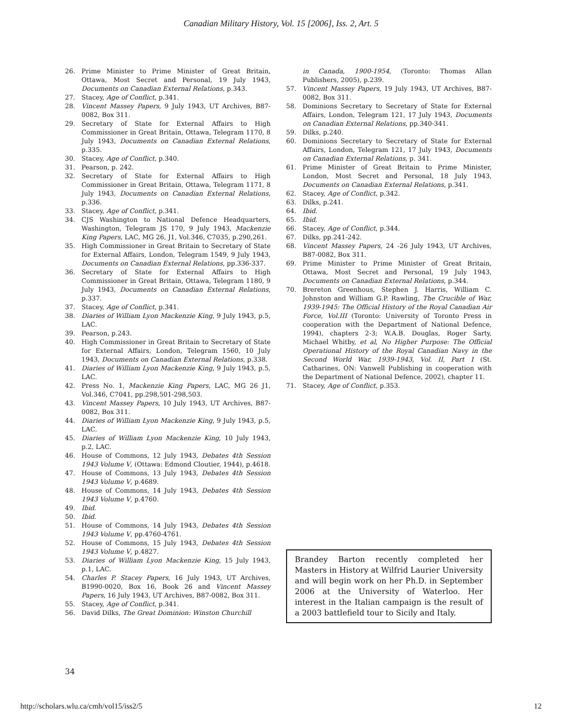Canadian Military History, Vol. 15 [2006], Iss. 2, Art. 5
26. Prime Minister to Prime Minister of Great Britain, Ottawa, Most Secret and Personal, 19 July 1943, Documents on Canadian External Relations, p.343.
27. Stacey, Age of Conflict, p.341.
28. Vincent Massey Papers, 9 July 1943, UT Archives, B87-0082, Box 311.
29. Secretary of State for External Affairs to High Commissioner in Great Britain, Ottawa, Telegram 1170, 8 July 1943, Documents on Canadian External Relations, p.335.
30. Stacey, Age of Conflict, p.340.
31. Pearson, p. 242.
32. Secretary of State for External Affairs to High Commissioner in Great Britain, Ottawa, Telegram 1171, 8 July 1943, Documents on Canadian External Relations, p.336.
33. Stacey, Age of Conflict, p.341.
34. CJS Washington to National Defence Headquarters, Washington, Telegram JS 170, 9 July 1943, Mackenzie King Papers, LAC, MG 26, J1, Vol.346, C7035, p.290,261.
35. High Commissioner in Great Britain to Secretary of State for External Affairs, London, Telegram 1549, 9 July 1943, Documents on Canadian External Relations, pp.336-337.
36. Secretary of State for External Affairs to High Commissioner in Great Britain, Ottawa, Telegram 1180, 9 July 1943, Documents on Canadian External Relations, p.337.
37. Stacey, Age of Conflict, p.341.
38. Diaries of William Lyon Mackenzie King, 9 July 1943, p.5, LAC.
39. Pearson, p.243.
40. High Commissioner in Great Britain to Secretary of State for External Affairs, London, Telegram 1560, 10 July 1943, Documents on Canadian External Relations, p.338.
41. Diaries of William Lyon Mackenzie King, 9 July 1943, p.5, LAC.
42. Press No. 1, Mackenzie King Papers, LAC, MG 26 J1, Vol.346, C7041, pp.298,501-298,503.
43. Vincent Massey Papers, 10 July 1943, UT Archives, B87-0082, Box 311.
44. Diaries of William Lyon Mackenzie King, 9 July 1943, p.5, LAC.
45. Diaries of William Lyon Mackenzie King, 10 July 1943, p.2, LAC.
46. House of Commons, 12 July 1943, Debates 4th Session 1943 Volume V, (Ottawa: Edmond Cloutier, 1944), p.4618.
47. House of Commons, 13 July 1943, Debates 4th Session 1943 Volume V, p.4689.
48. House of Commons, 14 July 1943, Debates 4th Session 1943 Volume V, p.4760.
49. Ibid.
50. Ibid.
51. House of Commons, 14 July 1943, Debates 4th Session 1943 Volume V, pp.4760-4761.
52. House of Commons, 15 July 1943, Debates 4th Session 1943 Volume V, p.4827.
53. Diaries of William Lyon Mackenzie King, 15 July 1943, p.1, LAC.
54. Charles P. Stacey Papers, 16 July 1943, UT Archives, B1990-0020, Box 16, Book 26 and Vincent Massey Papers, 16 July 1943, UT Archives, B87-0082, Box 311.
55. Stacey, Age of Conflict, p.341.
56. David Dilks, The Great Dominion: Winston Churchill
in Canada, 1900-1954, (Toronto: Thomas Allan Publishers, 2005), p.239.
57. Vincent Massey Papers, 19 July 1943, UT Archives, B87-0082, Box 311.
58. Dominions Secretary to Secretary of State for External Affairs, London, Telegram 121, 17 July 1943, Documents on Canadian External Relations, pp.340-341.
59. Dilks, p.240.
60. Dominions Secretary to Secretary of State for External Affairs, London, Telegram 121, 17 July 1943, Documents on Canadian External Relations, p. 341.
61. Prime Minister of Great Britain to Prime Minister, London, Most Secret and Personal, 18 July 1943, Documents on Canadian External Relations, p.341.
62. Stacey, Age of Conflict, p.342.
63. Dilks, p.241.
64. Ibid.
65. Ibid.
66. Stacey, Age of Conflict, p.344.
67. Dilks, pp.241-242.
68. Vincent Massey Papers, 24 -26 July 1943, UT Archives, B87-0082, Box 311.
69. Prime Minister to Prime Minister of Great Britain, Ottawa, Most Secret and Personal, 19 July 1943, Documents on Canadian External Relations, p.344.
70. Brereton Greenhous, Stephen J. Harris, William C. Johnston and William G.P. Rawling, The Crucible of War, 1939-1945: The Official History of the Royal Canadian Air Force, Vol.III (Toronto: University of Toronto Press in cooperation with the Department of National Defence, 1994), chapters 2-3; W.A.B. Douglas, Roger Sarty, Michael Whitby, et al, No Higher Purpose: The Official Operational History of the Royal Canadian Navy in the Second World War, 1939-1943, Vol. II, Part 1 (St. Catharines, ON: Vanwell Publishing in cooperation with the Department of National Defence, 2002), chapter 11.
71. Stacey, Age of Conflict, p.353.
Brandey Barton recently completed her Masters in History at Wilfrid Laurier University and will begin work on her Ph.D. in September 2006 at the University of Waterloo. Her interest in the Italian campaign is the result of a 2003 battlefield tour to Sicily and Italy.
34
http://scholars.wlu.ca/cmh/vol15/iss2/5 12